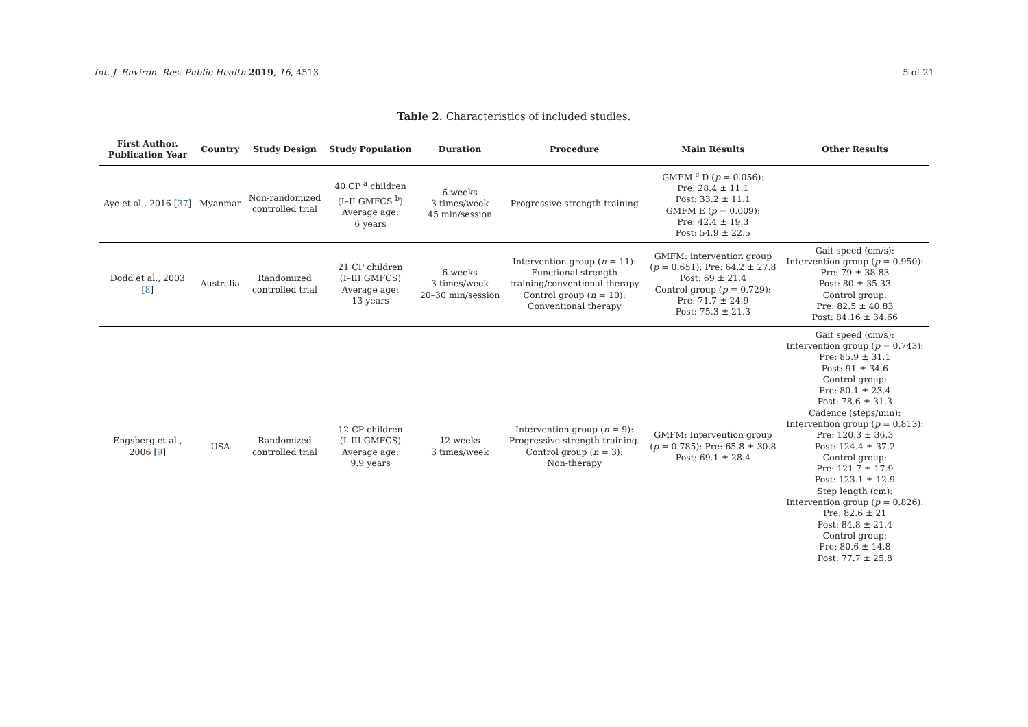Int. J. Environ. Res. Public Health 2019, 16, 4513 5 of 21
Table 2. Characteristics of included studies.
| First Author. Publication Year | Country | Study Design | Study Population | Duration | Procedure | Main Results | Other Results |
| --- | --- | --- | --- | --- | --- | --- | --- |
| Aye et al., 2016 [ 37 ] | Myanmar | Non-randomized controlled trial | 40 CP <sup>a</sup> children (I–II GMFCS <sup>b</sup>) Average age: 6 years | 6 weeks 3 times/week 45 min/session | Progressive strength training | GMFM <sup>c</sup> D ( p = 0.056): Pre: 28.4 ± 11.1 Post: 33.2 ± 11.1 GMFM E ( p = 0.009): Pre: 42.4 ± 19.3 Post: 54.9 ± 22.5 | |
| Dodd et al., 2003 [ 8 ] | Australia | Randomized controlled trial | 21 CP children (I–III GMFCS) Average age: 13 years | 6 weeks 3 times/week 20–30 min/session | Intervention group ( n = 11): Functional strength training/conventional therapy Control group ( n = 10): Conventional therapy | GMFM: intervention group ( p = 0.651): Pre: 64.2 ± 27.8 Post: 69 ± 21.4 Control group ( p = 0.729): Pre: 71.7 ± 24.9 Post: 75.3 ± 21.3 | Gait speed (cm/s): Intervention group ( p = 0.950): Pre: 79 ± 38.83 Post: 80 ± 35.33 Control group: Pre: 82.5 ± 40.83 Post: 84.16 ± 34.66 |
| Engsberg et al., 2006 [ 9 ] | USA | Randomized controlled trial | 12 CP children (I–III GMFCS) Average age: 9.9 years | 12 weeks 3 times/week | Intervention group ( n = 9): Progressive strength training. Control group ( n = 3): Non-therapy | GMFM: Intervention group ( p = 0.785): Pre: 65.8 ± 30.8 Post: 69.1 ± 28.4 | Gait speed (cm/s): Intervention group ( p = 0.743): Pre: 85.9 ± 31.1 Post: 91 ± 34.6 Control group: Pre: 80.1 ± 23.4 Post: 78.6 ± 31.3 Cadence (steps/min): Intervention group ( p = 0.813): Pre: 120.3 ± 36.3 Post: 124.4 ± 37.2 Control group: Pre: 121.7 ± 17.9 Post: 123.1 ± 12.9 Step length (cm): Intervention group ( p = 0.826): Pre: 82.6 ± 21 Post: 84.8 ± 21.4 Control group: Pre: 80.6 ± 14.8 Post: 77.7 ± 25.8 |